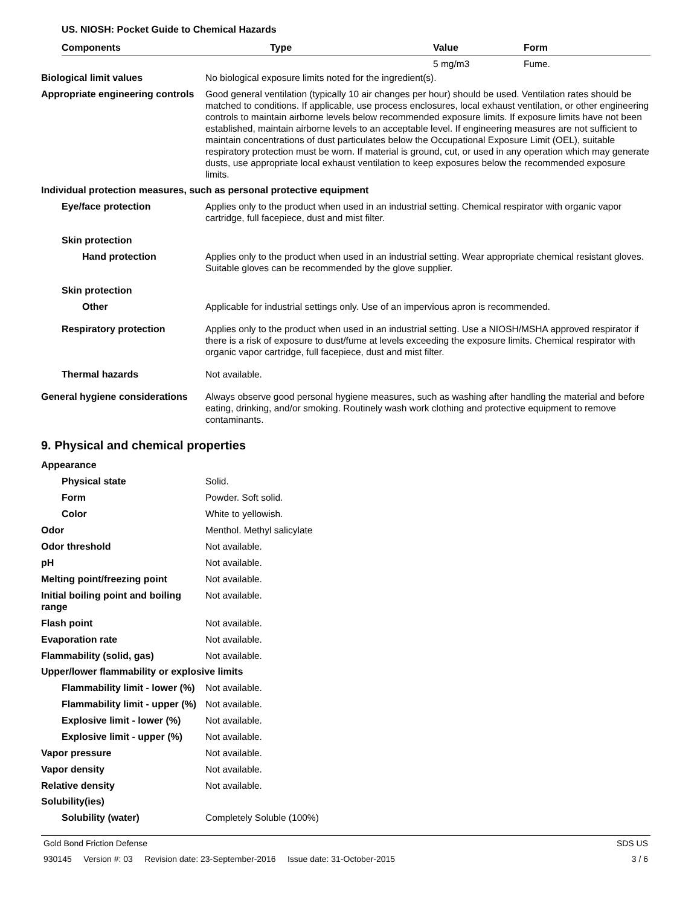US. NIOSH: Pocket Guide to Chemical Hazards
| Components | Type | Value | Form |
| --- | --- | --- | --- |
| | | 5 mg/m3 | Fume. |
Biological limit values No biological exposure limits noted for the ingredient(s).
Appropriate engineering controls
Good general ventilation (typically 10 air changes per hour) should be used. Ventilation rates should be matched to conditions. If applicable, use process enclosures, local exhaust ventilation, or other engineering controls to maintain airborne levels below recommended exposure limits. If exposure limits have not been established, maintain airborne levels to an acceptable level. If engineering measures are not sufficient to maintain concentrations of dust particulates below the Occupational Exposure Limit (OEL), suitable respiratory protection must be worn. If material is ground, cut, or used in any operation which may generate dusts, use appropriate local exhaust ventilation to keep exposures below the recommended exposure limits.
Individual protection measures, such as personal protective equipment
Eye/face protection Applies only to the product when used in an industrial setting. Chemical respirator with organic vapor cartridge, full facepiece, dust and mist filter.
Skin protection
Hand protection Applies only to the product when used in an industrial setting. Wear appropriate chemical resistant gloves. Suitable gloves can be recommended by the glove supplier.
Skin protection
Other Applicable for industrial settings only. Use of an impervious apron is recommended.
Respiratory protection Applies only to the product when used in an industrial setting. Use a NIOSH/MSHA approved respirator if there is a risk of exposure to dust/fume at levels exceeding the exposure limits. Chemical respirator with organic vapor cartridge, full facepiece, dust and mist filter.
Thermal hazards Not available.
General hygiene considerations
Always observe good personal hygiene measures, such as washing after handling the material and before eating, drinking, and/or smoking. Routinely wash work clothing and protective equipment to remove contaminants.
9. Physical and chemical properties
Appearance
Physical state Solid.
Form Powder. Soft solid.
Color White to yellowish.
Odor Menthol. Methyl salicylate
Odor threshold Not available.
pH Not available.
Melting point/freezing point Not available.
Initial boiling point and boiling range
Not available.
Flash point Not available.
Evaporation rate Not available.
Flammability (solid, gas) Not available.
Upper/lower flammability or explosive limits
Flammability limit - lower (%)
Not available.
Flammability limit - upper (%)
Not available.
Explosive limit - lower (%)
Not available.
Explosive limit - upper (%)
Not available.
Vapor pressure Not available.
Vapor density Not available.
Relative density Not available.
Solubility(ies)
Solubility (water) Completely Soluble (100%)
Gold Bond Friction Defense SDS US
930145 Version #: 03 Revision date: 23-September-2016 Issue date: 31-October-2015 3 / 6